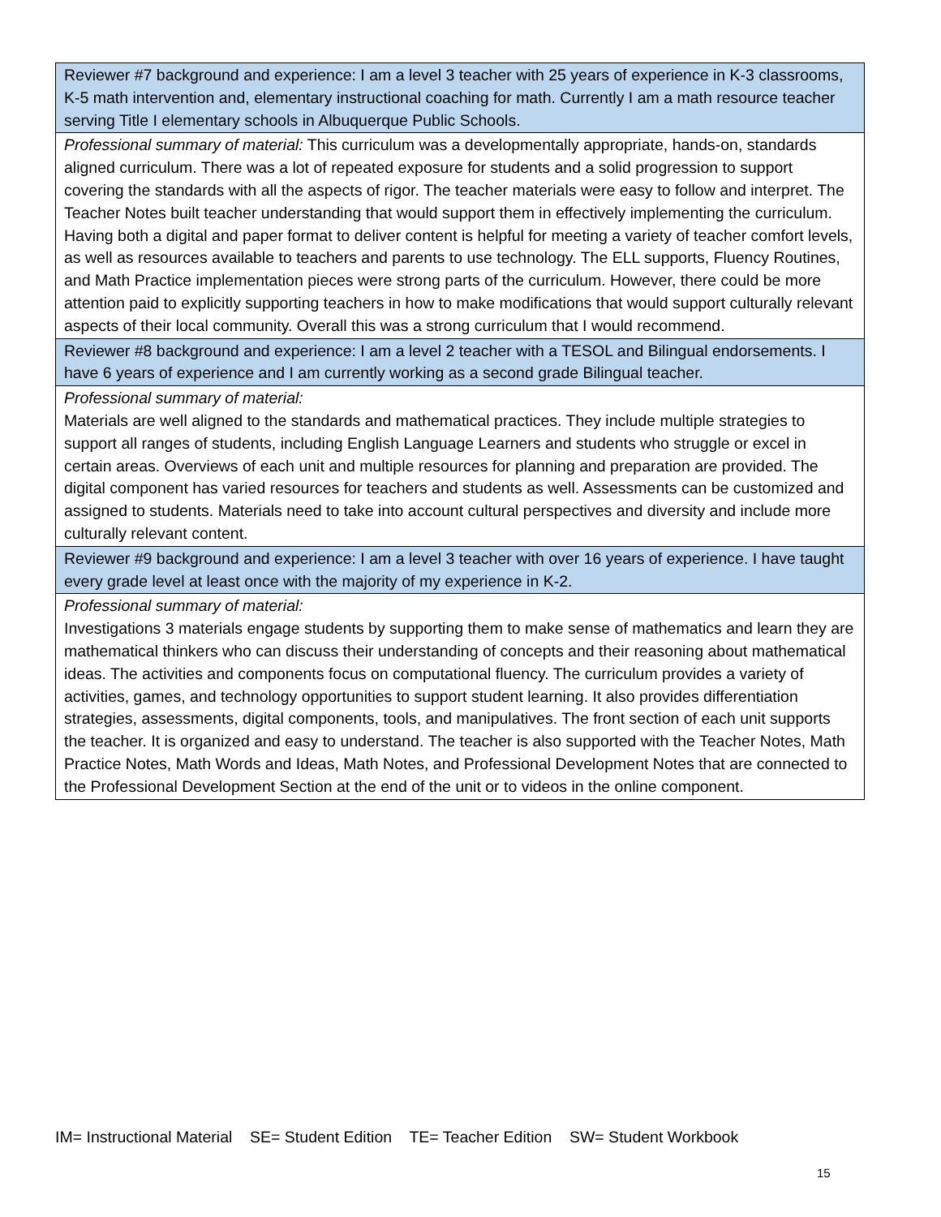| Reviewer #7 background and experience: I am a level 3 teacher with 25 years of experience in K-3 classrooms, K-5 math intervention and, elementary instructional coaching for math. Currently I am a math resource teacher serving Title I elementary schools in Albuquerque Public Schools. |
| Professional summary of material: This curriculum was a developmentally appropriate, hands-on, standards aligned curriculum. There was a lot of repeated exposure for students and a solid progression to support covering the standards with all the aspects of rigor. The teacher materials were easy to follow and interpret. The Teacher Notes built teacher understanding that would support them in effectively implementing the curriculum. Having both a digital and paper format to deliver content is helpful for meeting a variety of teacher comfort levels, as well as resources available to teachers and parents to use technology. The ELL supports, Fluency Routines, and Math Practice implementation pieces were strong parts of the curriculum. However, there could be more attention paid to explicitly supporting teachers in how to make modifications that would support culturally relevant aspects of their local community. Overall this was a strong curriculum that I would recommend. |
| Reviewer #8 background and experience: I am a level 2 teacher with a TESOL and Bilingual endorsements. I have 6 years of experience and I am currently working as a second grade Bilingual teacher. |
| Professional summary of material: Materials are well aligned to the standards and mathematical practices. They include multiple strategies to support all ranges of students, including English Language Learners and students who struggle or excel in certain areas. Overviews of each unit and multiple resources for planning and preparation are provided. The digital component has varied resources for teachers and students as well. Assessments can be customized and assigned to students. Materials need to take into account cultural perspectives and diversity and include more culturally relevant content. |
| Reviewer #9 background and experience: I am a level 3 teacher with over 16 years of experience. I have taught every grade level at least once with the majority of my experience in K-2. |
| Professional summary of material: Investigations 3 materials engage students by supporting them to make sense of mathematics and learn they are mathematical thinkers who can discuss their understanding of concepts and their reasoning about mathematical ideas. The activities and components focus on computational fluency. The curriculum provides a variety of activities, games, and technology opportunities to support student learning. It also provides differentiation strategies, assessments, digital components, tools, and manipulatives. The front section of each unit supports the teacher. It is organized and easy to understand. The teacher is also supported with the Teacher Notes, Math Practice Notes, Math Words and Ideas, Math Notes, and Professional Development Notes that are connected to the Professional Development Section at the end of the unit or to videos in the online component. |
IM= Instructional Material SE= Student Edition TE= Teacher Edition SW= Student Workbook
15